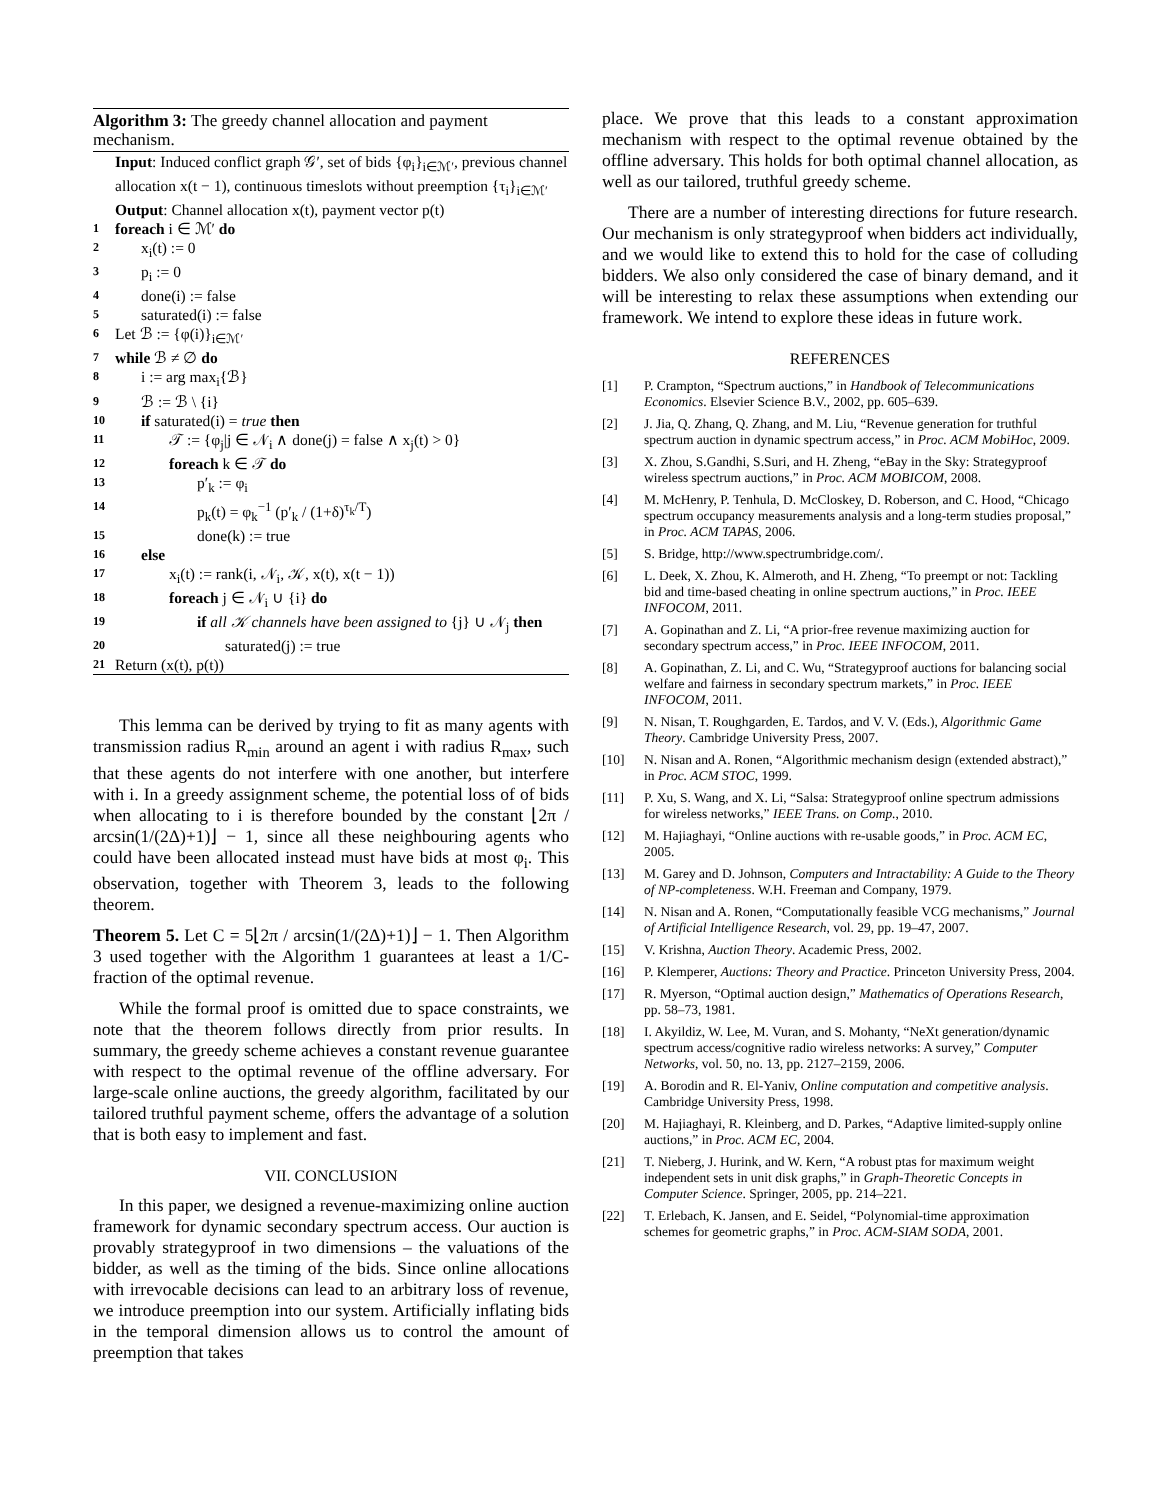Algorithm 3: The greedy channel allocation and payment mechanism.
Input: Induced conflict graph 𝒢′, set of bids {φ<sub>i</sub>}<sub>i∈ℳ′</sub>, previous channel allocation x(t − 1), continuous timeslots without preemption {τ<sub>i</sub>}<sub>i∈ℳ′</sub>
Output: Channel allocation x(t), payment vector p(t)
1 foreach i ∈ ℳ′ do
2 x<sub>i</sub>(t) := 0
3 p<sub>i</sub> := 0
4 done(i) := false
5 saturated(i) := false
6 Let ℬ := {φ(i)}<sub>i∈ℳ′</sub>
7 while ℬ ≠ ∅ do
8 i := arg max<sub>i</sub>{ℬ}
9 ℬ := ℬ \ {i}
10 if saturated(i) = true then
11 𝒯 := {φ<sub>j</sub>|j ∈ 𝒩<sub>i</sub> ∧ done(j) = false ∧ x<sub>j</sub>(t) > 0}
12 foreach k ∈ 𝒯 do
13 p′<sub>k</sub> := φ<sub>i</sub>
14 p<sub>k</sub>(t) = φ<sub>k</sub><sup>−1</sup> (p′<sub>k</sub> / (1+δ)<sup>τ<sub>k</sub>/T</sup>)
15 done(k) := true
16 else
17 x<sub>i</sub>(t) := rank(i, 𝒩<sub>i</sub>, 𝒦, x(t), x(t − 1))
18 foreach j ∈ 𝒩<sub>i</sub> ∪ {i} do
19 if all 𝒦 channels have been assigned to {j} ∪ 𝒩<sub>j</sub> then
20 saturated(j) := true
21 Return (x(t), p(t))
This lemma can be derived by trying to fit as many agents with transmission radius R<sub>min</sub> around an agent i with radius R<sub>max</sub>, such that these agents do not interfere with one another, but interfere with i. In a greedy assignment scheme, the potential loss of of bids when allocating to i is therefore bounded by the constant ⌊2π / arcsin(1/(2Δ)+1)⌋ − 1, since all these neighbouring agents who could have been allocated instead must have bids at most φ<sub>i</sub>. This observation, together with Theorem 3, leads to the following theorem.
Theorem 5. Let C = 5⌊2π / arcsin(1/(2Δ)+1)⌋ − 1. Then Algorithm 3 used together with the Algorithm 1 guarantees at least a 1/C-fraction of the optimal revenue.
While the formal proof is omitted due to space constraints, we note that the theorem follows directly from prior results. In summary, the greedy scheme achieves a constant revenue guarantee with respect to the optimal revenue of the offline adversary. For large-scale online auctions, the greedy algorithm, facilitated by our tailored truthful payment scheme, offers the advantage of a solution that is both easy to implement and fast.
VII. CONCLUSION
In this paper, we designed a revenue-maximizing online auction framework for dynamic secondary spectrum access. Our auction is provably strategyproof in two dimensions – the valuations of the bidder, as well as the timing of the bids. Since online allocations with irrevocable decisions can lead to an arbitrary loss of revenue, we introduce preemption into our system. Artificially inflating bids in the temporal dimension allows us to control the amount of preemption that takes
place. We prove that this leads to a constant approximation mechanism with respect to the optimal revenue obtained by the offline adversary. This holds for both optimal channel allocation, as well as our tailored, truthful greedy scheme.
There are a number of interesting directions for future research. Our mechanism is only strategyproof when bidders act individually, and we would like to extend this to hold for the case of colluding bidders. We also only considered the case of binary demand, and it will be interesting to relax these assumptions when extending our framework. We intend to explore these ideas in future work.
REFERENCES
[1] P. Crampton, “Spectrum auctions,” in Handbook of Telecommunications Economics. Elsevier Science B.V., 2002, pp. 605–639.
[2] J. Jia, Q. Zhang, Q. Zhang, and M. Liu, “Revenue generation for truthful spectrum auction in dynamic spectrum access,” in Proc. ACM MobiHoc, 2009.
[3] X. Zhou, S.Gandhi, S.Suri, and H. Zheng, “eBay in the Sky: Strategyproof wireless spectrum auctions,” in Proc. ACM MOBICOM, 2008.
[4] M. McHenry, P. Tenhula, D. McCloskey, D. Roberson, and C. Hood, “Chicago spectrum occupancy measurements analysis and a long-term studies proposal,” in Proc. ACM TAPAS, 2006.
[5] S. Bridge, http://www.spectrumbridge.com/.
[6] L. Deek, X. Zhou, K. Almeroth, and H. Zheng, “To preempt or not: Tackling bid and time-based cheating in online spectrum auctions,” in Proc. IEEE INFOCOM, 2011.
[7] A. Gopinathan and Z. Li, “A prior-free revenue maximizing auction for secondary spectrum access,” in Proc. IEEE INFOCOM, 2011.
[8] A. Gopinathan, Z. Li, and C. Wu, “Strategyproof auctions for balancing social welfare and fairness in secondary spectrum markets,” in Proc. IEEE INFOCOM, 2011.
[9] N. Nisan, T. Roughgarden, E. Tardos, and V. V. (Eds.), Algorithmic Game Theory. Cambridge University Press, 2007.
[10] N. Nisan and A. Ronen, “Algorithmic mechanism design (extended abstract),” in Proc. ACM STOC, 1999.
[11] P. Xu, S. Wang, and X. Li, “Salsa: Strategyproof online spectrum admissions for wireless networks,” IEEE Trans. on Comp., 2010.
[12] M. Hajiaghayi, “Online auctions with re-usable goods,” in Proc. ACM EC, 2005.
[13] M. Garey and D. Johnson, Computers and Intractability: A Guide to the Theory of NP-completeness. W.H. Freeman and Company, 1979.
[14] N. Nisan and A. Ronen, “Computationally feasible VCG mechanisms,” Journal of Artificial Intelligence Research, vol. 29, pp. 19–47, 2007.
[15] V. Krishna, Auction Theory. Academic Press, 2002.
[16] P. Klemperer, Auctions: Theory and Practice. Princeton University Press, 2004.
[17] R. Myerson, “Optimal auction design,” Mathematics of Operations Research, pp. 58–73, 1981.
[18] I. Akyildiz, W. Lee, M. Vuran, and S. Mohanty, “NeXt generation/dynamic spectrum access/cognitive radio wireless networks: A survey,” Computer Networks, vol. 50, no. 13, pp. 2127–2159, 2006.
[19] A. Borodin and R. El-Yaniv, Online computation and competitive analysis. Cambridge University Press, 1998.
[20] M. Hajiaghayi, R. Kleinberg, and D. Parkes, “Adaptive limited-supply online auctions,” in Proc. ACM EC, 2004.
[21] T. Nieberg, J. Hurink, and W. Kern, “A robust ptas for maximum weight independent sets in unit disk graphs,” in Graph-Theoretic Concepts in Computer Science. Springer, 2005, pp. 214–221.
[22] T. Erlebach, K. Jansen, and E. Seidel, “Polynomial-time approximation schemes for geometric graphs,” in Proc. ACM-SIAM SODA, 2001.